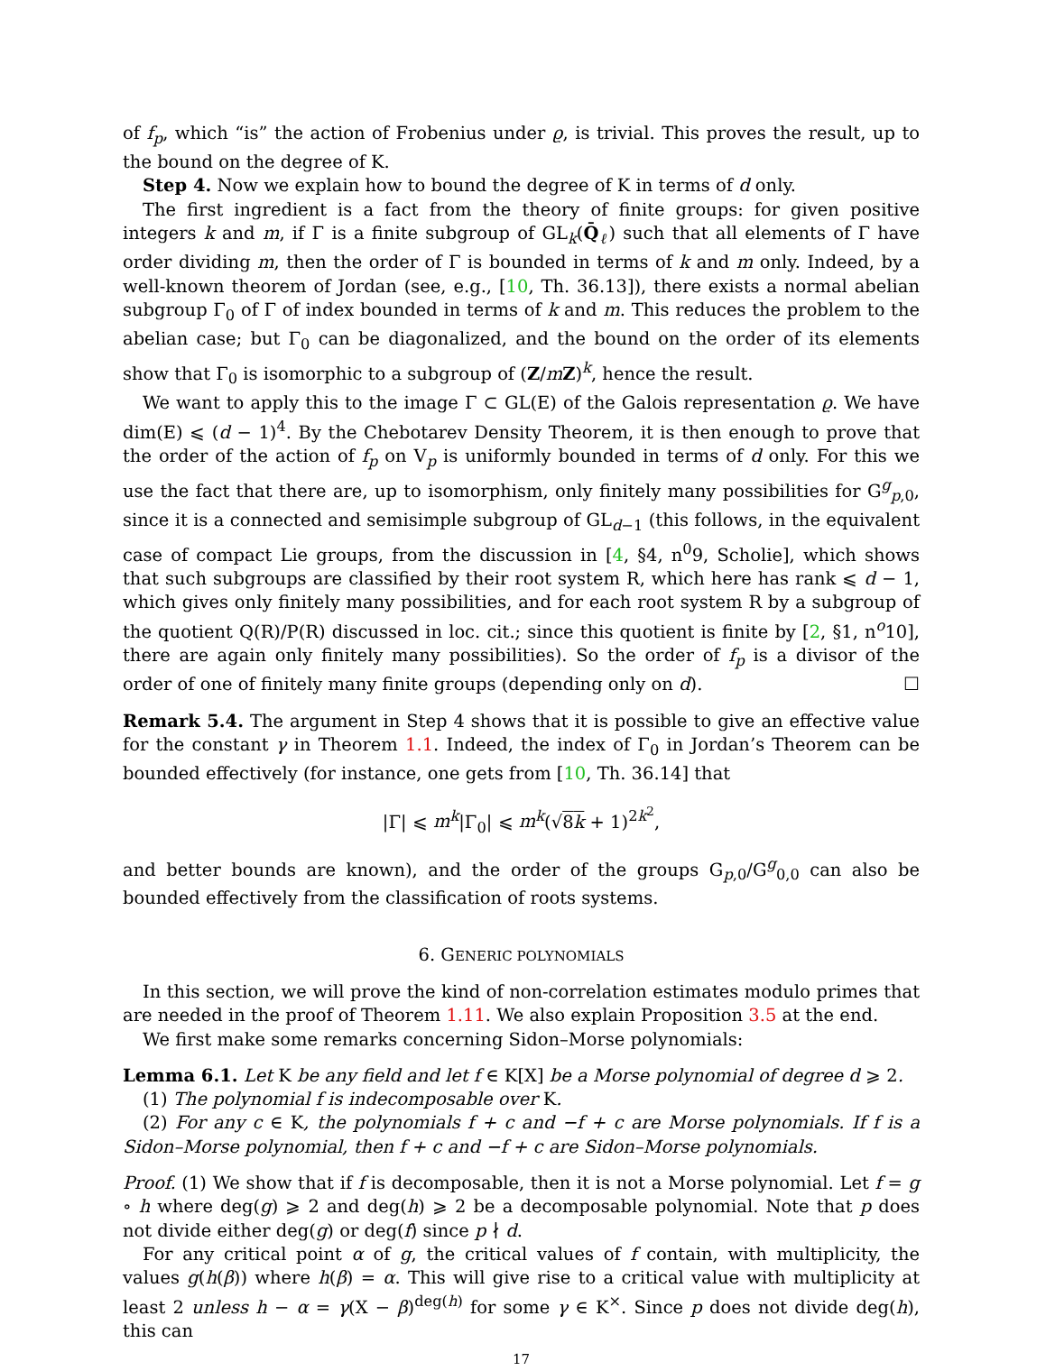of f<sub>p</sub>, which “is” the action of Frobenius under ϱ, is trivial. This proves the result, up to the bound on the degree of K.
Step 4. Now we explain how to bound the degree of K in terms of d only.
The first ingredient is a fact from the theory of finite groups: for given positive integers k and m, if Γ is a finite subgroup of GL<sub>k</sub>(Q̄<sub>ℓ</sub>) such that all elements of Γ have order dividing m, then the order of Γ is bounded in terms of k and m only. Indeed, by a well-known theorem of Jordan (see, e.g., [10, Th. 36.13]), there exists a normal abelian subgroup Γ<sub>0</sub> of Γ of index bounded in terms of k and m. This reduces the problem to the abelian case; but Γ<sub>0</sub> can be diagonalized, and the bound on the order of its elements show that Γ<sub>0</sub> is isomorphic to a subgroup of (Z/mZ)<sup>k</sup>, hence the result.
We want to apply this to the image Γ ⊂ GL(E) of the Galois representation ϱ. We have dim(E) ⩽ (d − 1)<sup>4</sup>. By the Chebotarev Density Theorem, it is then enough to prove that the order of the action of f<sub>p</sub> on V<sub>p</sub> is uniformly bounded in terms of d only. For this we use the fact that there are, up to isomorphism, only finitely many possibilities for G<sup>g</sup><sub>p,0</sub>, since it is a connected and semisimple subgroup of GL<sub>d−1</sub> (this follows, in the equivalent case of compact Lie groups, from the discussion in [4, §4, n<sup>0</sup>9, Scholie], which shows that such subgroups are classified by their root system R, which here has rank ⩽ d − 1, which gives only finitely many possibilities, and for each root system R by a subgroup of the quotient Q(R)/P(R) discussed in loc. cit.; since this quotient is finite by [2, §1, n<sup>o</sup>10], there are again only finitely many possibilities). So the order of f<sub>p</sub> is a divisor of the order of one of finitely many finite groups (depending only on d). ☐
Remark 5.4. The argument in Step 4 shows that it is possible to give an effective value for the constant γ in Theorem 1.1. Indeed, the index of Γ<sub>0</sub> in Jordan’s Theorem can be bounded effectively (for instance, one gets from [10, Th. 36.14] that
|Γ| ⩽ m<sup>k</sup>|Γ<sub>0</sub>| ⩽ m<sup>k</sup>(√8k + 1)<sup>2k<sup>2</sup></sup>,
and better bounds are known), and the order of the groups G<sub>p,0</sub>/G<sup>g</sup><sub>0,0</sub> can also be bounded effectively from the classification of roots systems.
6. GENERIC POLYNOMIALS
In this section, we will prove the kind of non-correlation estimates modulo primes that are needed in the proof of Theorem 1.11. We also explain Proposition 3.5 at the end.
We first make some remarks concerning Sidon–Morse polynomials:
Lemma 6.1. Let K be any field and let f ∈ K[X] be a Morse polynomial of degree d ⩾ 2.
(1) The polynomial f is indecomposable over K.
(2) For any c ∈ K, the polynomials f + c and −f + c are Morse polynomials. If f is a Sidon–Morse polynomial, then f + c and −f + c are Sidon–Morse polynomials.
Proof. (1) We show that if f is decomposable, then it is not a Morse polynomial. Let f = g ∘ h where deg(g) ⩾ 2 and deg(h) ⩾ 2 be a decomposable polynomial. Note that p does not divide either deg(g) or deg(f) since p ∤ d.
For any critical point α of g, the critical values of f contain, with multiplicity, the values g(h(β)) where h(β) = α. This will give rise to a critical value with multiplicity at least 2 unless h − α = γ(X − β)<sup>deg(h)</sup> for some γ ∈ K<sup>×</sup>. Since p does not divide deg(h), this can
17